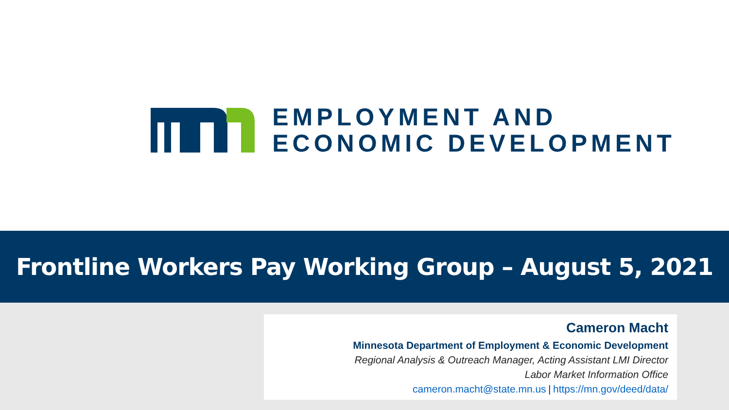EMPLOYMENT AND
ECONOMIC DEVELOPMENT
Frontline Workers Pay Working Group – August 5, 2021
Cameron Macht
Minnesota Department of Employment & Economic Development
Regional Analysis & Outreach Manager, Acting Assistant LMI Director
Labor Market Information Office
cameron.macht@state.mn.us | https://mn.gov/deed/data/